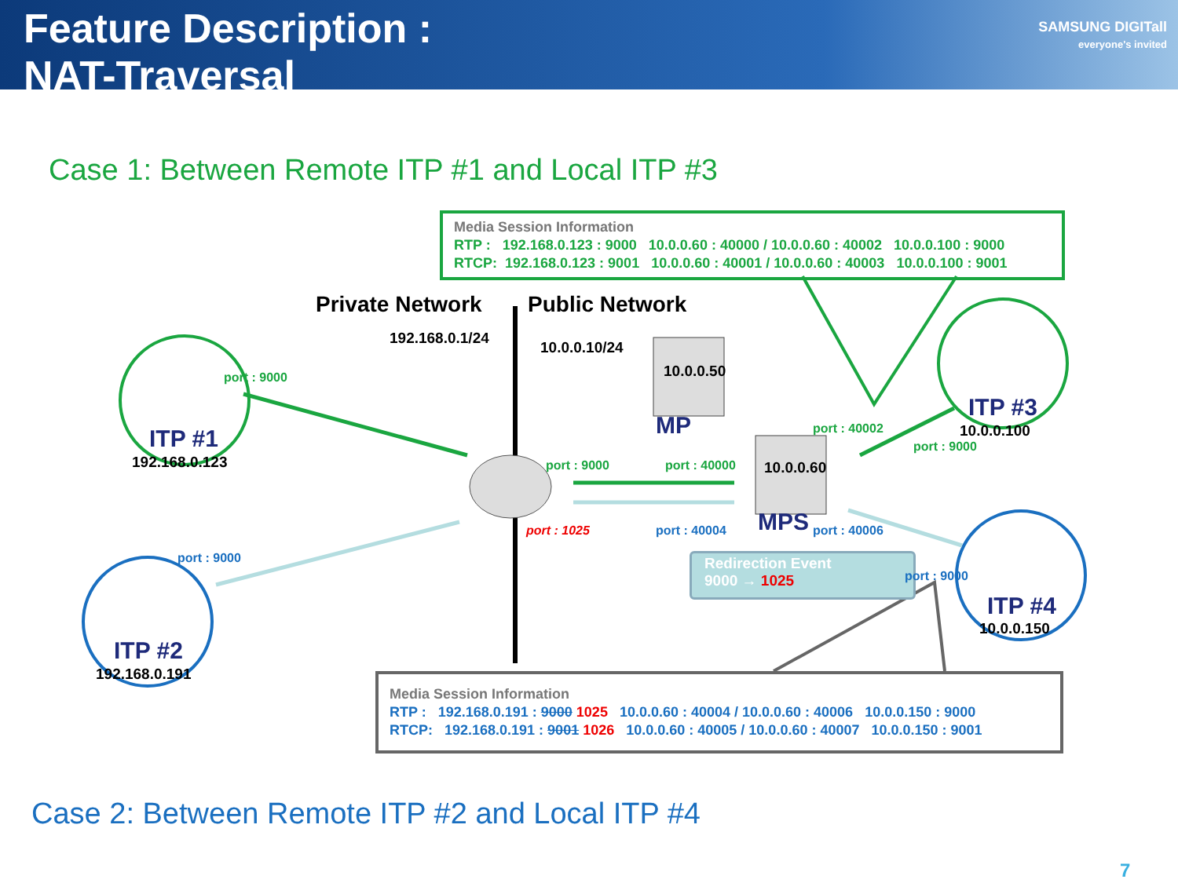Feature Description :
NAT-Traversal
SAMSUNG DIGITall
everyone's invited
Case 1: Between Remote ITP #1 and Local ITP #3
Media Session Information
RTP : 192.168.0.123 : 9000 10.0.0.60 : 40000 / 10.0.0.60 : 40002 10.0.0.100 : 9000
RTCP: 192.168.0.123 : 9001 10.0.0.60 : 40001 / 10.0.0.60 : 40003 10.0.0.100 : 9001
Media Session Information
RTP : 192.168.0.191 : 9000 1025 10.0.0.60 : 40004 / 10.0.0.60 : 40006 10.0.0.150 : 9000
RTCP: 192.168.0.191 : 9001 1026 10.0.0.60 : 40005 / 10.0.0.60 : 40007 10.0.0.150 : 9001
Private Network Public Network
192.168.0.1/24
10.0.0.10/24
10.0.0.50
MP
port : 9000
ITP #1
192.168.0.123
ITP #3
10.0.0.100
port : 40002
port : 9000
port : 9000 port : 40000 10.0.0.60
port : 1025 port : 40004 MPS port : 40006
port : 9000
Redirection Event
9000 → 1025
port : 9000
ITP #4
10.0.0.150
ITP #2
192.168.0.191
Case 2: Between Remote ITP #2 and Local ITP #4
7